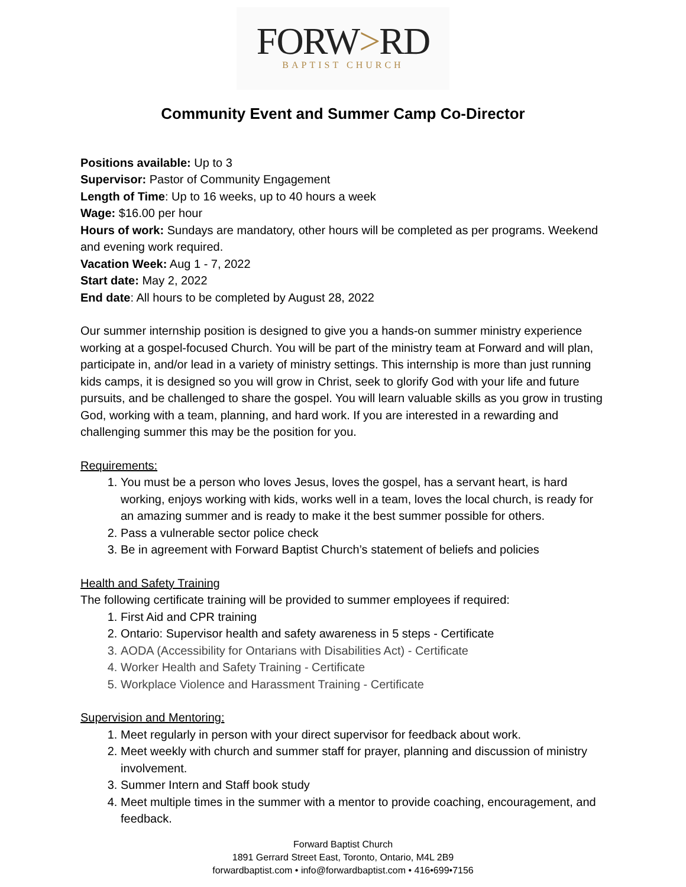FORW>RD
BAPTIST CHURCH
Community Event and Summer Camp Co-Director
Positions available: Up to 3
Supervisor: Pastor of Community Engagement
Length of Time: Up to 16 weeks, up to 40 hours a week
Wage: $16.00 per hour
Hours of work: Sundays are mandatory, other hours will be completed as per programs. Weekend and evening work required.
Vacation Week: Aug 1 - 7, 2022
Start date: May 2, 2022
End date: All hours to be completed by August 28, 2022
Our summer internship position is designed to give you a hands-on summer ministry experience working at a gospel-focused Church. You will be part of the ministry team at Forward and will plan, participate in, and/or lead in a variety of ministry settings. This internship is more than just running kids camps, it is designed so you will grow in Christ, seek to glorify God with your life and future pursuits, and be challenged to share the gospel. You will learn valuable skills as you grow in trusting God, working with a team, planning, and hard work. If you are interested in a rewarding and challenging summer this may be the position for you.
Requirements:
1. You must be a person who loves Jesus, loves the gospel, has a servant heart, is hard working, enjoys working with kids, works well in a team, loves the local church, is ready for an amazing summer and is ready to make it the best summer possible for others.
2. Pass a vulnerable sector police check
3. Be in agreement with Forward Baptist Church’s statement of beliefs and policies
Health and Safety Training
The following certificate training will be provided to summer employees if required:
1. First Aid and CPR training
2. Ontario: Supervisor health and safety awareness in 5 steps - Certificate
3. AODA (Accessibility for Ontarians with Disabilities Act) - Certificate
4. Worker Health and Safety Training - Certificate
5. Workplace Violence and Harassment Training - Certificate
Supervision and Mentoring:
1. Meet regularly in person with your direct supervisor for feedback about work.
2. Meet weekly with church and summer staff for prayer, planning and discussion of ministry involvement.
3. Summer Intern and Staff book study
4. Meet multiple times in the summer with a mentor to provide coaching, encouragement, and feedback.
Forward Baptist Church
1891 Gerrard Street East, Toronto, Ontario, M4L 2B9
forwardbaptist.com • info@forwardbaptist.com • 416•699•7156